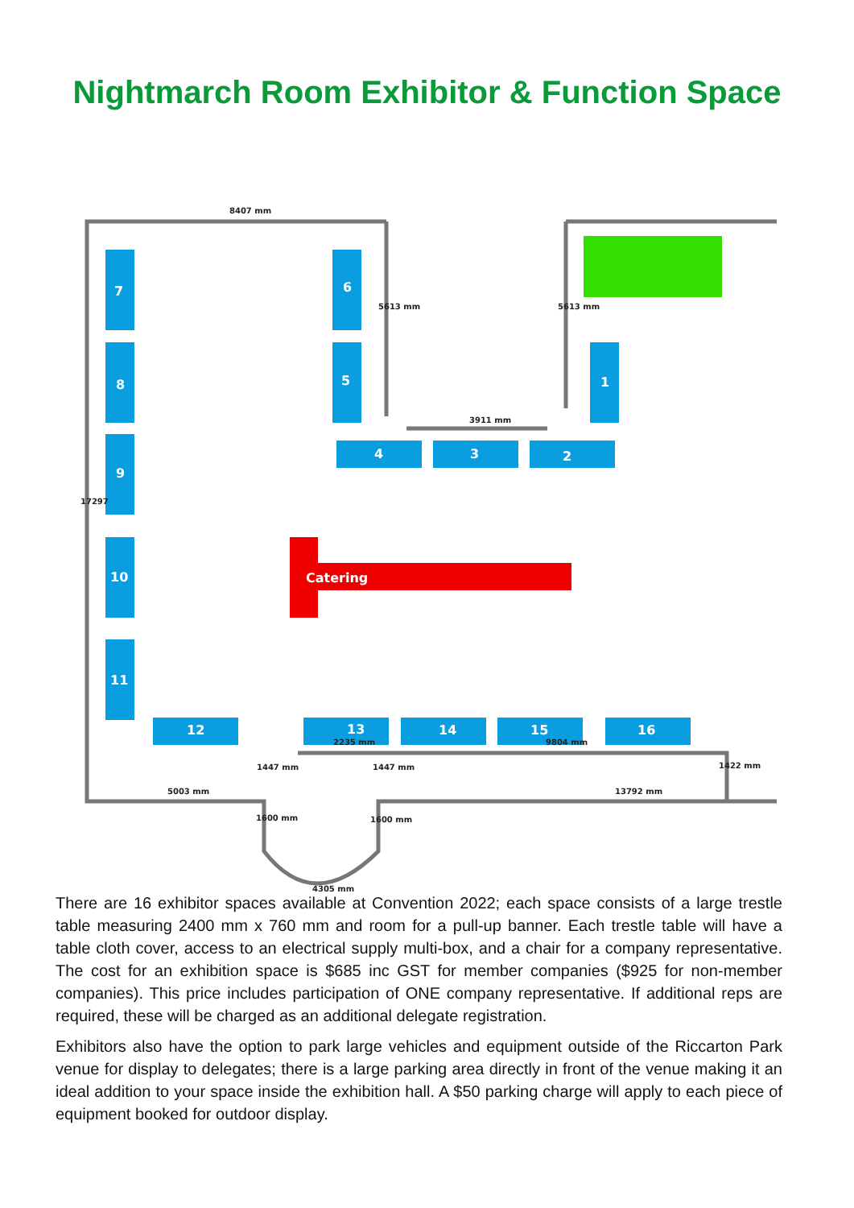Nightmarch Room Exhibitor & Function Space
7
8
9
10
11
6
5
1
4
3
2
12
13
14
15
16
Catering
8407 mm
5613 mm
5613 mm
3911 mm
17297
5003 mm
13792 mm
1447 mm
1447 mm
1422 mm
1600 mm
1600 mm
4305 mm
2235 mm
9804 mm
There are 16 exhibitor spaces available at Convention 2022; each space consists of a large trestle table measuring 2400 mm x 760 mm and room for a pull-up banner. Each trestle table will have a table cloth cover, access to an electrical supply multi-box, and a chair for a company representative. The cost for an exhibition space is $685 inc GST for member companies ($925 for non-member companies). This price includes participation of ONE company representative. If additional reps are required, these will be charged as an additional delegate registration.
Exhibitors also have the option to park large vehicles and equipment outside of the Riccarton Park venue for display to delegates; there is a large parking area directly in front of the venue making it an ideal addition to your space inside the exhibition hall. A $50 parking charge will apply to each piece of equipment booked for outdoor display.